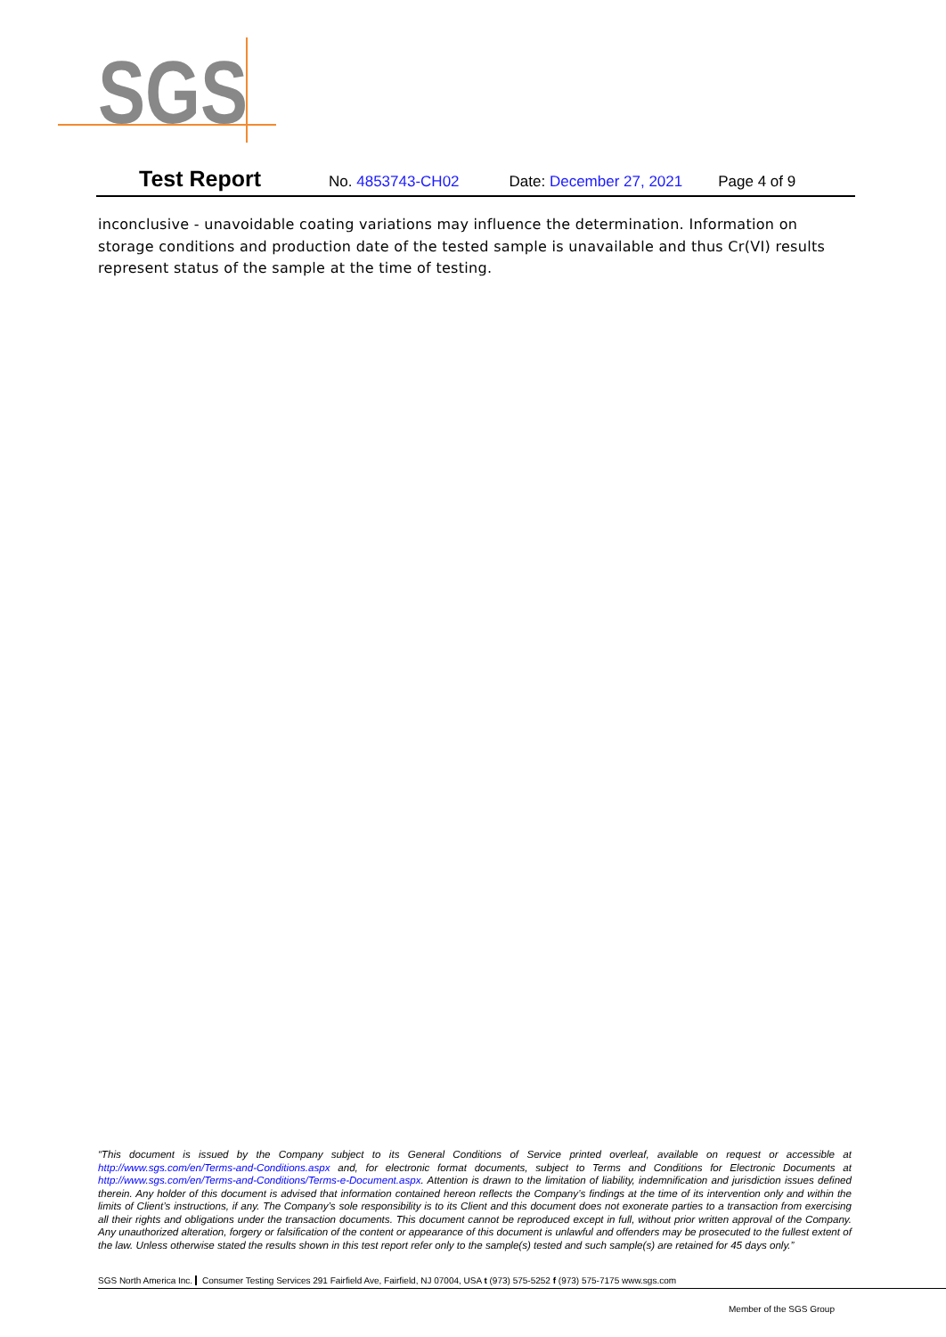SGS
Test Report No. 4853743-CH02 Date: December 27, 2021 Page 4 of 9
inconclusive - unavoidable coating variations may influence the determination. Information on storage conditions and production date of the tested sample is unavailable and thus Cr(VI) results represent status of the sample at the time of testing.
“This document is issued by the Company subject to its General Conditions of Service printed overleaf, available on request or accessible at http://www.sgs.com/en/Terms-and-Conditions.aspx and, for electronic format documents, subject to Terms and Conditions for Electronic Documents at http://www.sgs.com/en/Terms-and-Conditions/Terms-e-Document.aspx. Attention is drawn to the limitation of liability, indemnification and jurisdiction issues defined therein. Any holder of this document is advised that information contained hereon reflects the Company’s findings at the time of its intervention only and within the limits of Client’s instructions, if any. The Company’s sole responsibility is to its Client and this document does not exonerate parties to a transaction from exercising all their rights and obligations under the transaction documents. This document cannot be reproduced except in full, without prior written approval of the Company. Any unauthorized alteration, forgery or falsification of the content or appearance of this document is unlawful and offenders may be prosecuted to the fullest extent of the law. Unless otherwise stated the results shown in this test report refer only to the sample(s) tested and such sample(s) are retained for 45 days only.”
SGS North America Inc. Consumer Testing Services 291 Fairfield Ave, Fairfield, NJ 07004, USA t (973) 575-5252 f (973) 575-7175 www.sgs.com
Member of the SGS Group